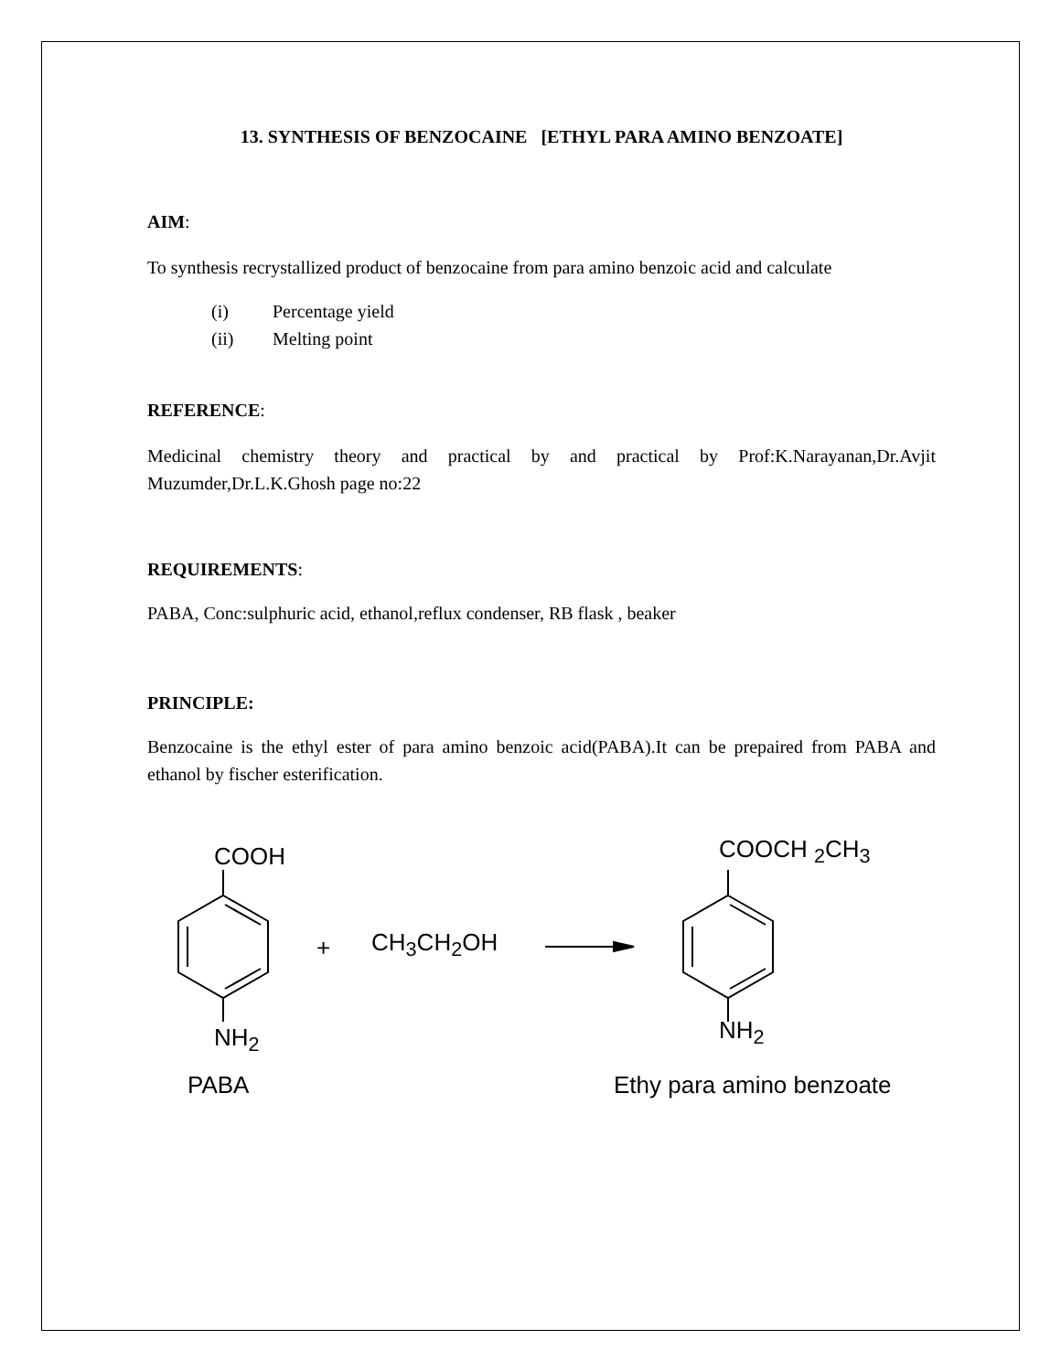13. SYNTHESIS OF BENZOCAINE [ETHYL PARA AMINO BENZOATE]
AIM:
To synthesis recrystallized product of benzocaine from para amino benzoic acid and calculate
(i) Percentage yield
(ii) Melting point
REFERENCE:
Medicinal chemistry theory and practical by and practical by Prof:K.Narayanan,Dr.Avjit Muzumder,Dr.L.K.Ghosh page no:22
REQUIREMENTS:
PABA, Conc:sulphuric acid, ethanol,reflux condenser, RB flask , beaker
PRINCIPLE:
Benzocaine is the ethyl ester of para amino benzoic acid(PABA).It can be prepaired from PABA and ethanol by fischer esterification.
COOH
NH<sub>2</sub>
PABA
+ CH<sub>3</sub>CH<sub>2</sub>OH
COOCH <sub>2</sub>CH<sub>3</sub>
NH<sub>2</sub>
Ethy para amino benzoate